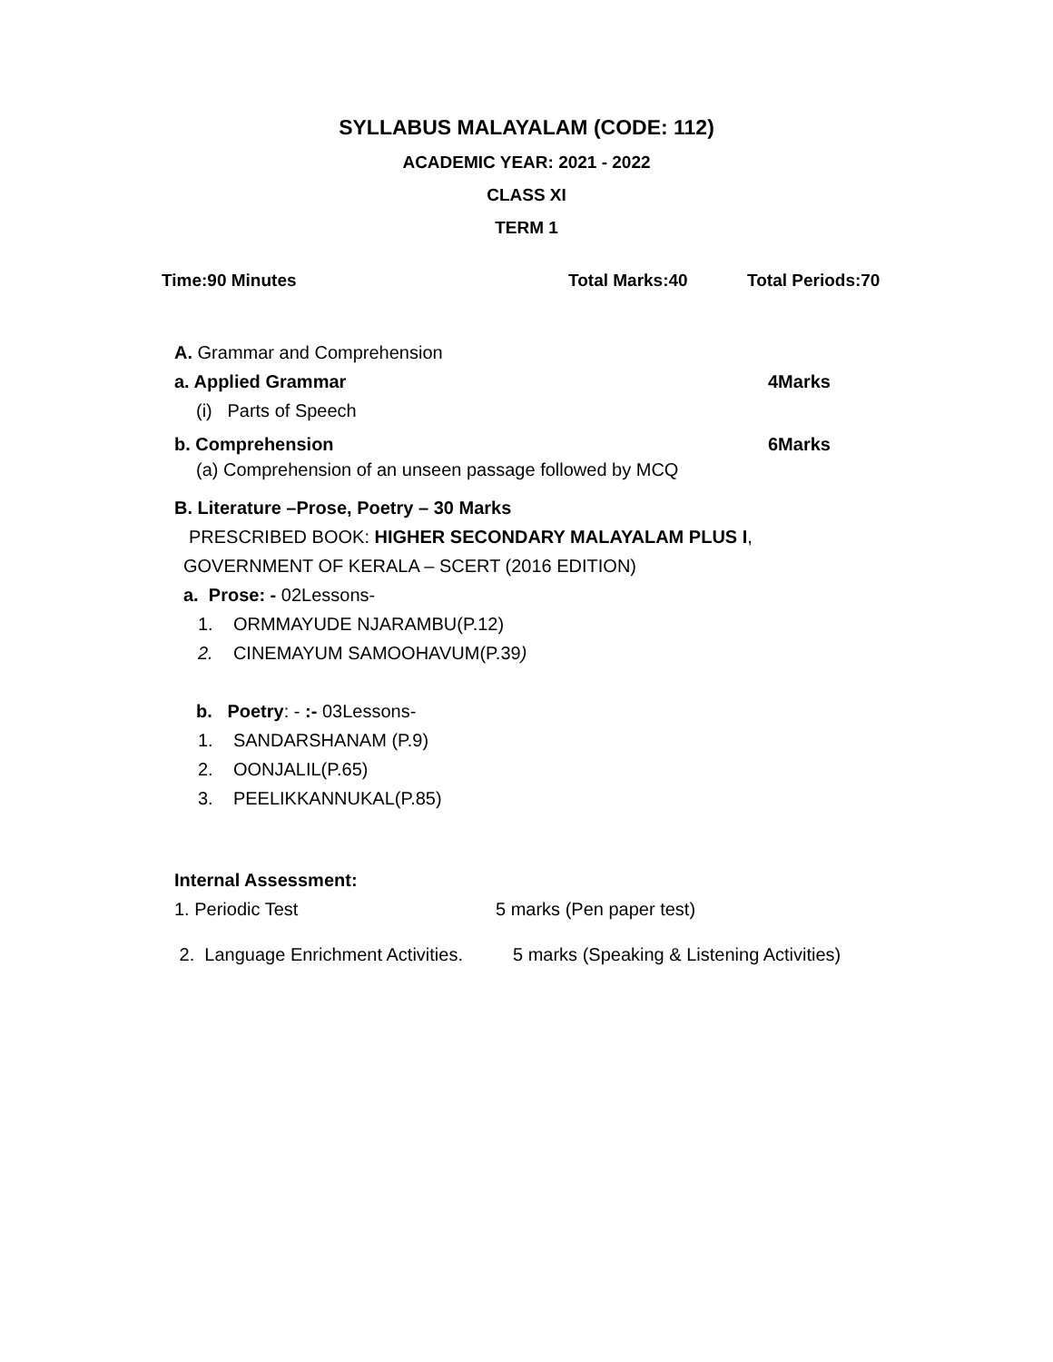SYLLABUS MALAYALAM (CODE: 112)
ACADEMIC YEAR: 2021 - 2022
CLASS XI
TERM 1
Time:90 Minutes Total Marks:40 Total Periods:70
A. Grammar and Comprehension
a. Applied Grammar 4Marks
(i) Parts of Speech
b. Comprehension 6Marks
(a) Comprehension of an unseen passage followed by MCQ
B. Literature –Prose, Poetry – 30 Marks
PRESCRIBED BOOK: HIGHER SECONDARY MALAYALAM PLUS I,
GOVERNMENT OF KERALA – SCERT (2016 EDITION)
a. Prose: - 02Lessons-
1. ORMMAYUDE NJARAMBU(P.12)
2. CINEMAYUM SAMOOHAVUM(P.39)
b. Poetry: - :- 03Lessons-
1. SANDARSHANAM (P.9)
2. OONJALIL(P.65)
3. PEELIKKANNUKAL(P.85)
Internal Assessment:
1. Periodic Test 5 marks (Pen paper test)
2. Language Enrichment Activities. 5 marks (Speaking & Listening Activities)